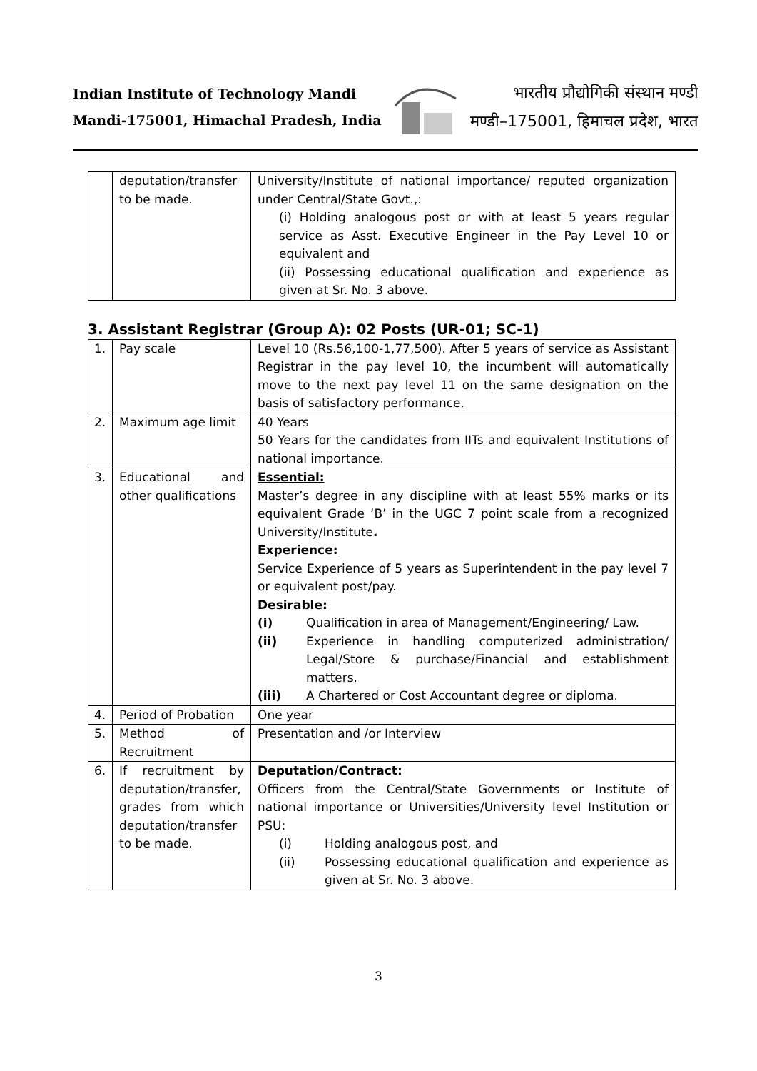Indian Institute of Technology Mandi
Mandi-175001, Himachal Pradesh, India
भारतीय प्रौद्योगिकी संस्थान मण्डी
मण्डी–175001, हिमाचल प्रदेश, भारत
| | deputation/transfer to be made. | University/Institute of national importance/ reputed organization under Central/State Govt.,: (i) Holding analogous post or with at least 5 years regular service as Asst. Executive Engineer in the Pay Level 10 or equivalent and (ii) Possessing educational qualification and experience as given at Sr. No. 3 above. |
3. Assistant Registrar (Group A): 02 Posts (UR-01; SC-1)
| 1. | Pay scale | Level 10 (Rs.56,100-1,77,500). After 5 years of service as Assistant Registrar in the pay level 10, the incumbent will automatically move to the next pay level 11 on the same designation on the basis of satisfactory performance. |
| 2. | Maximum age limit | 40 Years 50 Years for the candidates from IITs and equivalent Institutions of national importance. |
| 3. | Educational and other qualifications | Essential: Master’s degree in any discipline with at least 55% marks or its equivalent Grade ‘B’ in the UGC 7 point scale from a recognized University/Institute . Experience: Service Experience of 5 years as Superintendent in the pay level 7 or equivalent post/pay. Desirable: (i) Qualification in area of Management/Engineering/ Law. (ii) Experience in handling computerized administration/ Legal/Store & purchase/Financial and establishment matters. (iii) A Chartered or Cost Accountant degree or diploma. |
| 4. | Period of Probation | One year |
| 5. | Method of Recruitment | Presentation and /or Interview |
| 6. | If recruitment by deputation/transfer, grades from which deputation/transfer to be made. | Deputation/Contract: Officers from the Central/State Governments or Institute of national importance or Universities/University level Institution or PSU: (i) Holding analogous post, and (ii) Possessing educational qualification and experience as given at Sr. No. 3 above. |
3